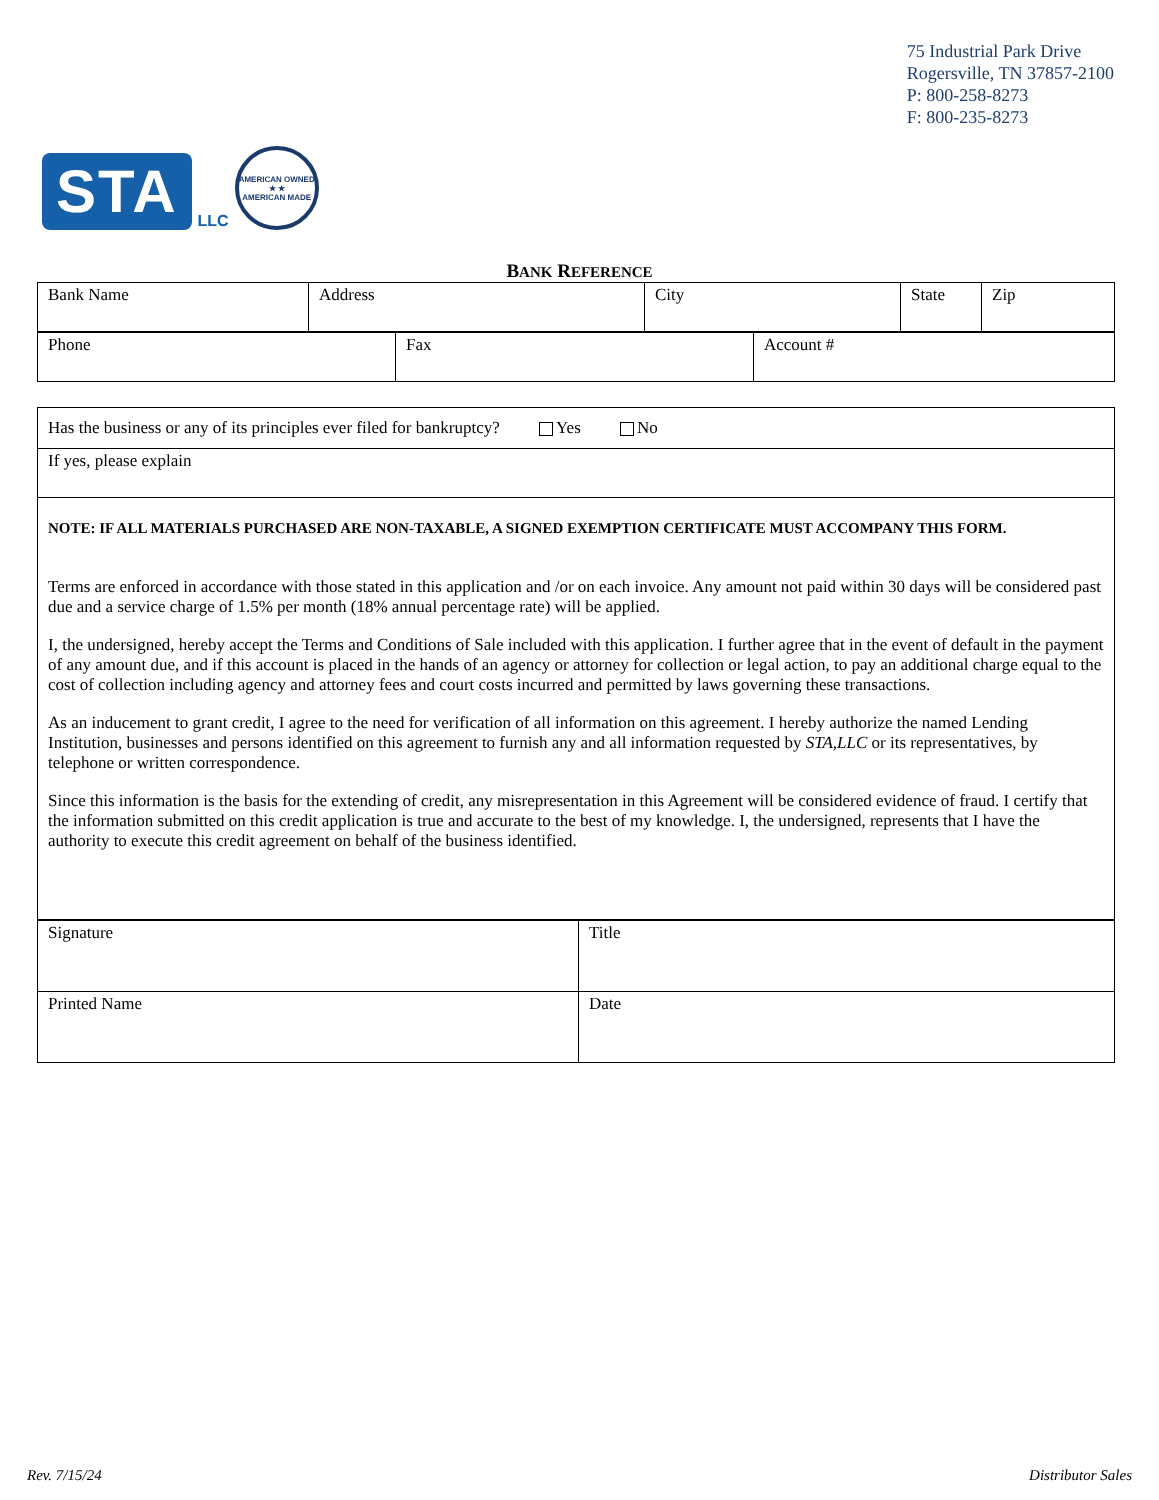STA LLC
AMERICAN OWNED
★ ★
AMERICAN MADE
75 Industrial Park Drive
Rogersville, TN 37857-2100
P: 800-258-8273
F: 800-235-8273
BANK REFERENCE
| Bank Name | Address | City | State | Zip |
| Phone | Fax | Account # |
| Has the business or any of its principles ever filed for bankruptcy? Yes No |
| If yes, please explain |
| NOTE: IF ALL MATERIALS PURCHASED ARE NON-TAXABLE, A SIGNED EXEMPTION CERTIFICATE MUST ACCOMPANY THIS FORM. Terms are enforced in accordance with those stated in this application and /or on each invoice. Any amount not paid within 30 days will be considered past due and a service charge of 1.5% per month (18% annual percentage rate) will be applied. I, the undersigned, hereby accept the Terms and Conditions of Sale included with this application. I further agree that in the event of default in the payment of any amount due, and if this account is placed in the hands of an agency or attorney for collection or legal action, to pay an additional charge equal to the cost of collection including agency and attorney fees and court costs incurred and permitted by laws governing these transactions. As an inducement to grant credit, I agree to the need for verification of all information on this agreement. I hereby authorize the named Lending Institution, businesses and persons identified on this agreement to furnish any and all information requested by STA,LLC or its representatives, by telephone or written correspondence. Since this information is the basis for the extending of credit, any misrepresentation in this Agreement will be considered evidence of fraud. I certify that the information submitted on this credit application is true and accurate to the best of my knowledge. I, the undersigned, represents that I have the authority to execute this credit agreement on behalf of the business identified. |
| Signature | Title |
| Printed Name | Date |
Rev. 7/15/24 Distributor Sales